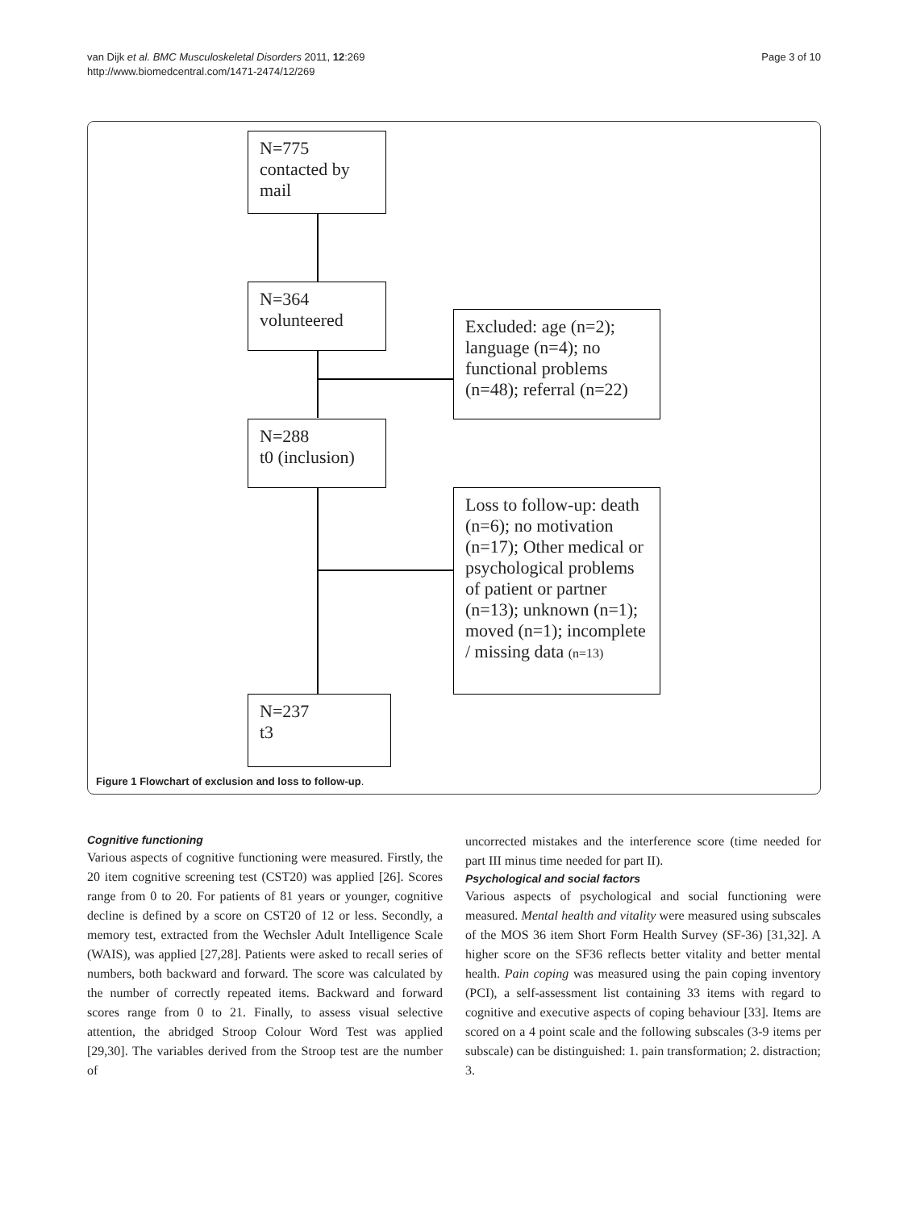van Dijk et al. BMC Musculoskeletal Disorders 2011, 12:269
http://www.biomedcentral.com/1471-2474/12/269
Page 3 of 10
N=775
contacted by
mail
N=364
volunteered
Excluded: age (n=2); language (n=4); no functional problems (n=48); referral (n=22)
N=288
t0 (inclusion)
Loss to follow-up: death (n=6); no motivation (n=17); Other medical or psychological problems of patient or partner (n=13); unknown (n=1); moved (n=1); incomplete / missing data (n=13)
N=237
t3
Figure 1 Flowchart of exclusion and loss to follow-up.
Cognitive functioning
Various aspects of cognitive functioning were measured. Firstly, the 20 item cognitive screening test (CST20) was applied [26]. Scores range from 0 to 20. For patients of 81 years or younger, cognitive decline is defined by a score on CST20 of 12 or less. Secondly, a memory test, extracted from the Wechsler Adult Intelligence Scale (WAIS), was applied [27,28]. Patients were asked to recall series of numbers, both backward and forward. The score was calculated by the number of correctly repeated items. Backward and forward scores range from 0 to 21. Finally, to assess visual selective attention, the abridged Stroop Colour Word Test was applied [29,30]. The variables derived from the Stroop test are the number of
uncorrected mistakes and the interference score (time needed for part III minus time needed for part II).
Psychological and social factors
Various aspects of psychological and social functioning were measured. Mental health and vitality were measured using subscales of the MOS 36 item Short Form Health Survey (SF-36) [31,32]. A higher score on the SF36 reflects better vitality and better mental health. Pain coping was measured using the pain coping inventory (PCI), a self-assessment list containing 33 items with regard to cognitive and executive aspects of coping behaviour [33]. Items are scored on a 4 point scale and the following subscales (3-9 items per subscale) can be distinguished: 1. pain transformation; 2. distraction; 3.